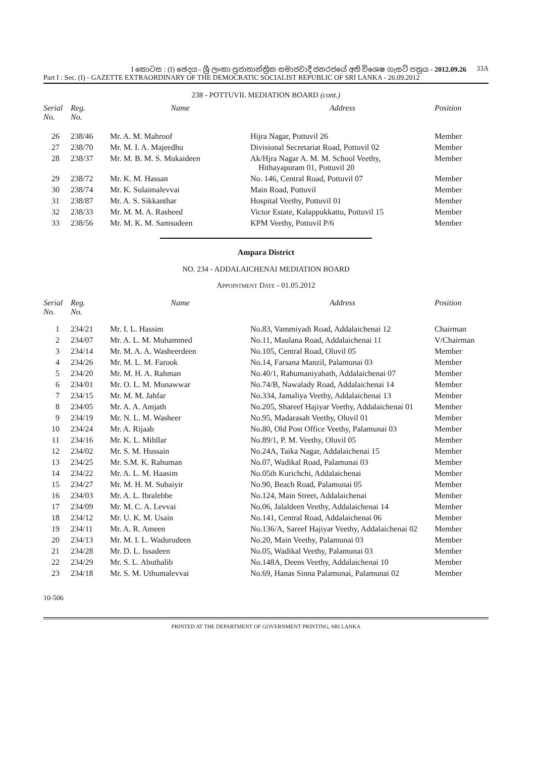I කොටස : (I) ඡෙදය - ශ්‍රී ලංකා ප්‍රජාතාන්ත්‍රික සමාජවාදී ජනරජයේ අති විශෙෂ ගැසට් පත්‍රය - 2012.09.26 33A
Part I : Sec. (I) - GAZETTE EXTRAORDINARY OF THE DEMOCRATIC SOCIALIST REPUBLIC OF SRI LANKA - 26.09.2012
238 - POTTUVIL MEDIATION BOARD (cont.)
| Serial No. | Reg. No. | Name | Address | Position |
| --- | --- | --- | --- | --- |
| 26 | 238/46 | Mr. A. M. Mahroof | Hijra Nagar, Pottuvil 26 | Member |
| 27 | 238/70 | Mr. M. I. A. Majeedhu | Divisional Secretariat Road, Pottuvil 02 | Member |
| 28 | 238/37 | Mr. M. B. M. S. Mukaideen | Ak/Hjra Nagar A. M. M. School Veethy, Hithayapuram 01, Pottuvil 20 | Member |
| 29 | 238/72 | Mr. K. M. Hassan | No. 146, Central Road, Pottuvil 07 | Member |
| 30 | 238/74 | Mr. K. Sulaimalevvai | Main Road, Pottuvil | Member |
| 31 | 238/87 | Mr. A. S. Sikkanthar | Hospital Veethy, Pottuvil 01 | Member |
| 32 | 238/33 | Mr. M. M. A. Rasheed | Victor Estate, Kalappukkattu, Pottuvil 15 | Member |
| 33 | 238/56 | Mr. M. K. M. Samsudeen | KPM Veethy, Pottuvil P/6 | Member |
Ampara District
NO. 234 - ADDALAICHENAI MEDIATION BOARD
APPOINTMENT DATE - 01.05.2012
| Serial No. | Reg. No. | Name | Address | Position |
| --- | --- | --- | --- | --- |
| 1 | 234/21 | Mr. I. L. Hassim | No.83, Vammiyadi Road, Addalaichenai 12 | Chairman |
| 2 | 234/07 | Mr. A. L. M. Muhammed | No.11, Maulana Road, Addalaichenai 11 | V/Chairman |
| 3 | 234/14 | Mr. M. A. A. Washeerdeen | No.105, Central Road, Oluvil 05 | Member |
| 4 | 234/26 | Mr. M. L. M. Farook | No.14, Farsana Manzil, Palamunai 03 | Member |
| 5 | 234/20 | Mr. M. H. A. Rahman | No.40/1, Rahumaniyabath, Addalaichenai 07 | Member |
| 6 | 234/01 | Mr. O. L. M. Munawwar | No.74/B, Nawalady Road, Addalaichenai 14 | Member |
| 7 | 234/15 | Mr. M. M. Jahfar | No.334, Jamaliya Veethy, Addalaichenai 13 | Member |
| 8 | 234/05 | Mr. A. A. Amjath | No.205, Shareef Hajiyar Veethy, Addalaichenai 01 | Member |
| 9 | 234/19 | Mr. N. L. M. Washeer | No.95, Madarasah Veethy, Oluvil 01 | Member |
| 10 | 234/24 | Mr. A. Rijaab | No.80, Old Post Office Veethy, Palamunai 03 | Member |
| 11 | 234/16 | Mr. K. L. Mihllar | No.89/1, P. M. Veethy, Oluvil 05 | Member |
| 12 | 234/02 | Mr. S. M. Hussain | No.24A, Taika Nagar, Addalaichenai 15 | Member |
| 13 | 234/25 | Mr. S.M. K. Rahuman | No.07, Wadikal Road, Palamunai 03 | Member |
| 14 | 234/22 | Mr. A. L. M. Haasim | No.05th Kurichchi, Addalaichenai | Member |
| 15 | 234/27 | Mr. M. H. M. Subaiyir | No.90, Beach Road, Palamunai 05 | Member |
| 16 | 234/03 | Mr. A. L. Ibralebbe | No.124, Main Street, Addalaichenai | Member |
| 17 | 234/09 | Mr. M. C. A. Levvai | No.06, Jalaldeen Veethy, Addalaichenai 14 | Member |
| 18 | 234/12 | Mr. U. K. M. Usain | No.141, Central Road, Addalaichenai 06 | Member |
| 19 | 234/11 | Mr. A. R. Ameen | No.136/A, Sareef Hajiyar Veethy, Addalaichenai 02 | Member |
| 20 | 234/13 | Mr. M. I. L. Wadurudeen | No.20, Main Veethy, Palamunai 03 | Member |
| 21 | 234/28 | Mr. D. L. Issadeen | No.05, Wadikal Veethy, Palamunai 03 | Member |
| 22 | 234/29 | Mr. S. L. Abuthalib | No.148A, Deens Veethy, Addalaichenai 10 | Member |
| 23 | 234/18 | Mr. S. M. Uthumalevvai | No.69, Hanas Sinna Palamunai, Palamunai 02 | Member |
10-506
PRINTED AT THE DEPARTMENT OF GOVERNMENT PRINTING, SRI LANKA